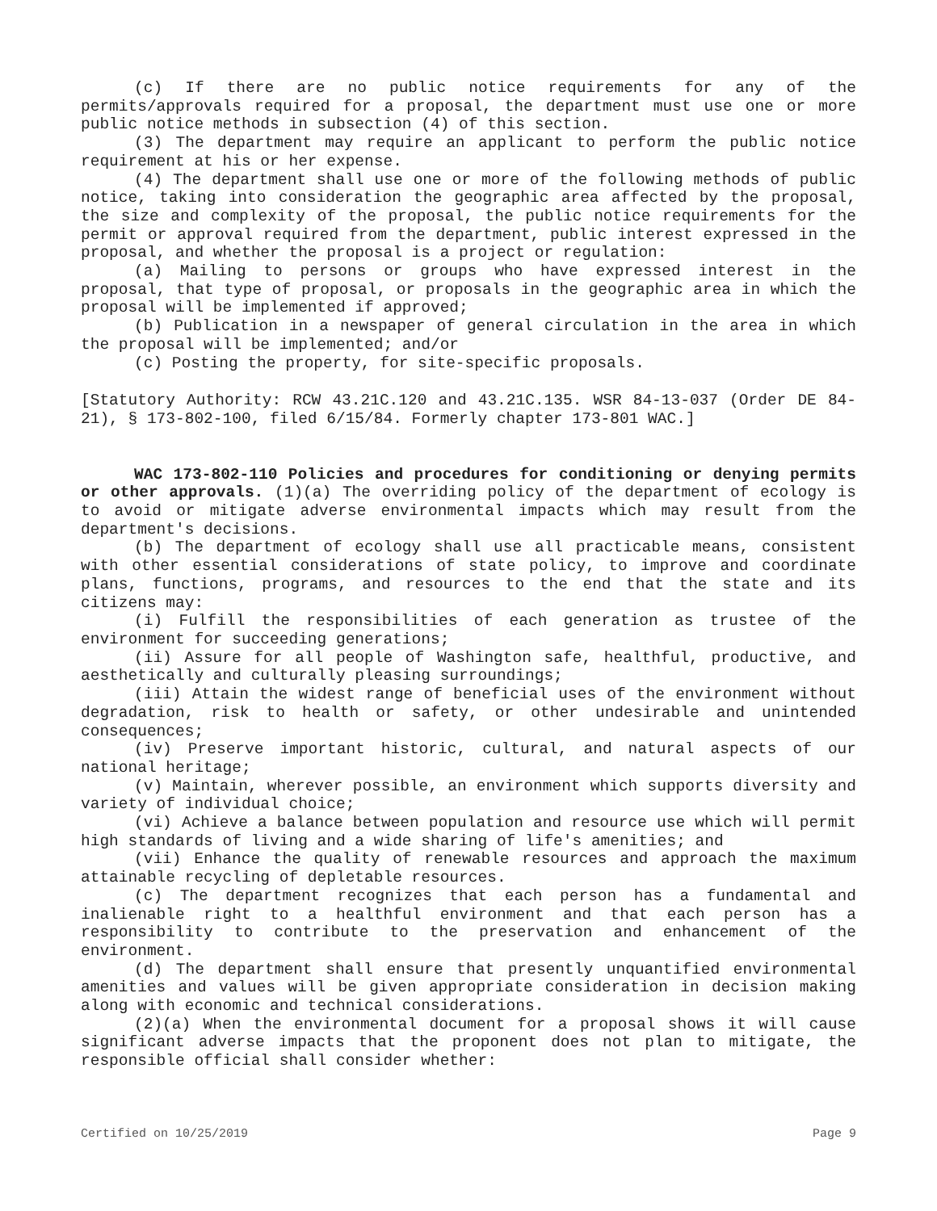(c) If there are no public notice requirements for any of the permits/approvals required for a proposal, the department must use one or more public notice methods in subsection (4) of this section.
(3) The department may require an applicant to perform the public notice requirement at his or her expense.
(4) The department shall use one or more of the following methods of public notice, taking into consideration the geographic area affected by the proposal, the size and complexity of the proposal, the public notice requirements for the permit or approval required from the department, public interest expressed in the proposal, and whether the proposal is a project or regulation:
(a) Mailing to persons or groups who have expressed interest in the proposal, that type of proposal, or proposals in the geographic area in which the proposal will be implemented if approved;
(b) Publication in a newspaper of general circulation in the area in which the proposal will be implemented; and/or
(c) Posting the property, for site-specific proposals.
[Statutory Authority: RCW 43.21C.120 and 43.21C.135. WSR 84-13-037 (Order DE 84-21), § 173-802-100, filed 6/15/84. Formerly chapter 173-801 WAC.]
WAC 173-802-110 Policies and procedures for conditioning or denying permits or other approvals. (1)(a) The overriding policy of the department of ecology is to avoid or mitigate adverse environmental impacts which may result from the department's decisions.
(b) The department of ecology shall use all practicable means, consistent with other essential considerations of state policy, to improve and coordinate plans, functions, programs, and resources to the end that the state and its citizens may:
(i) Fulfill the responsibilities of each generation as trustee of the environment for succeeding generations;
(ii) Assure for all people of Washington safe, healthful, productive, and aesthetically and culturally pleasing surroundings;
(iii) Attain the widest range of beneficial uses of the environment without degradation, risk to health or safety, or other undesirable and unintended consequences;
(iv) Preserve important historic, cultural, and natural aspects of our national heritage;
(v) Maintain, wherever possible, an environment which supports diversity and variety of individual choice;
(vi) Achieve a balance between population and resource use which will permit high standards of living and a wide sharing of life's amenities; and
(vii) Enhance the quality of renewable resources and approach the maximum attainable recycling of depletable resources.
(c) The department recognizes that each person has a fundamental and inalienable right to a healthful environment and that each person has a responsibility to contribute to the preservation and enhancement of the environment.
(d) The department shall ensure that presently unquantified environmental amenities and values will be given appropriate consideration in decision making along with economic and technical considerations.
(2)(a) When the environmental document for a proposal shows it will cause significant adverse impacts that the proponent does not plan to mitigate, the responsible official shall consider whether:
Certified on 10/25/2019 Page 9